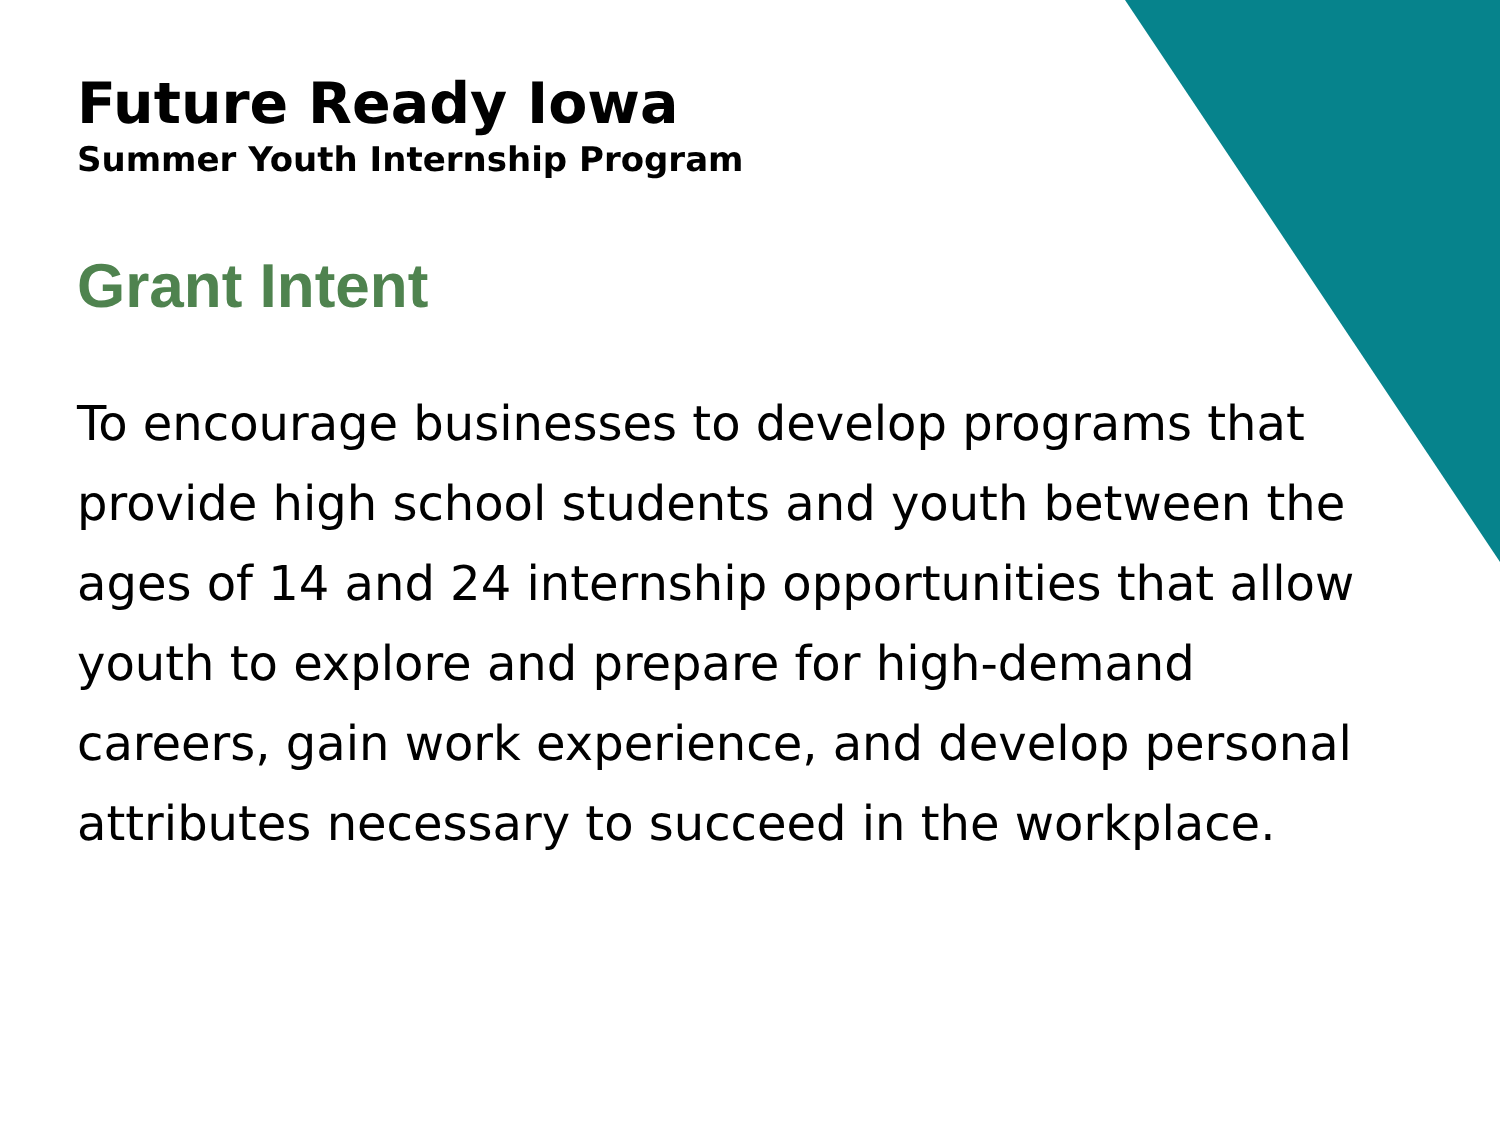Future Ready Iowa
Summer Youth Internship Program
Grant Intent
To encourage businesses to develop programs that provide high school students and youth between the ages of 14 and 24 internship opportunities that allow youth to explore and prepare for high-demand careers, gain work experience, and develop personal attributes necessary to succeed in the workplace.